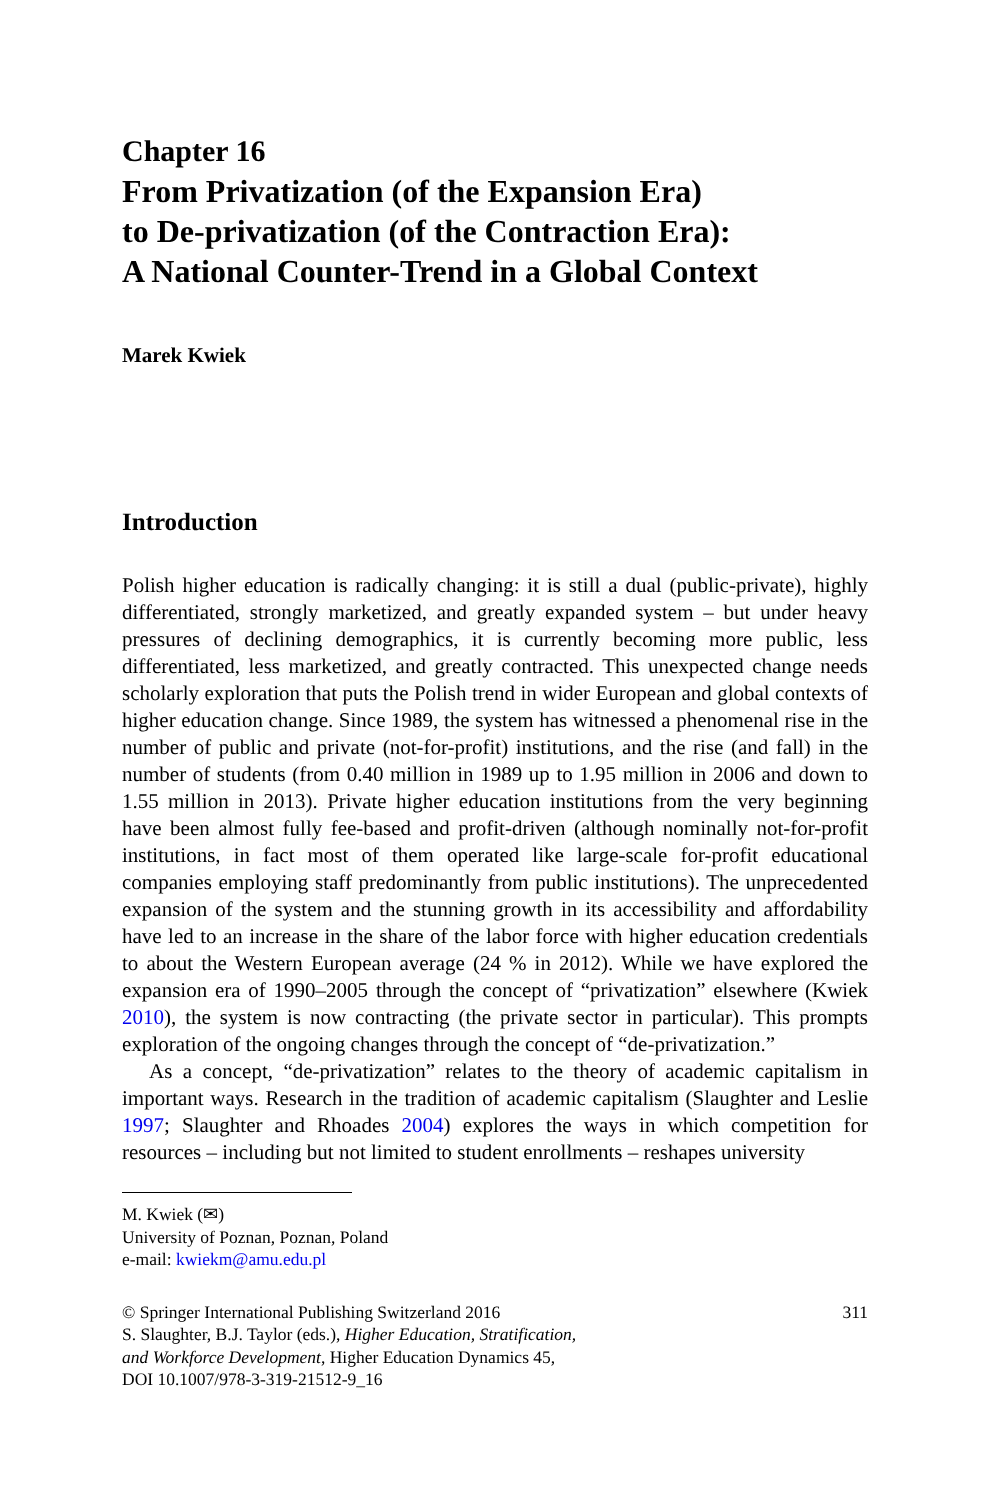Chapter 16
From Privatization (of the Expansion Era)
to De-privatization (of the Contraction Era):
A National Counter-Trend in a Global Context
Marek Kwiek
Introduction
Polish higher education is radically changing: it is still a dual (public-private), highly differentiated, strongly marketized, and greatly expanded system – but under heavy pressures of declining demographics, it is currently becoming more public, less differentiated, less marketized, and greatly contracted. This unexpected change needs scholarly exploration that puts the Polish trend in wider European and global contexts of higher education change. Since 1989, the system has witnessed a phenomenal rise in the number of public and private (not-for-profit) institutions, and the rise (and fall) in the number of students (from 0.40 million in 1989 up to 1.95 million in 2006 and down to 1.55 million in 2013). Private higher education institutions from the very beginning have been almost fully fee-based and profit-driven (although nominally not-for-profit institutions, in fact most of them operated like large-scale for-profit educational companies employing staff predominantly from public institutions). The unprecedented expansion of the system and the stunning growth in its accessibility and affordability have led to an increase in the share of the labor force with higher education credentials to about the Western European average (24 % in 2012). While we have explored the expansion era of 1990–2005 through the concept of “privatization” elsewhere (Kwiek 2010), the system is now contracting (the private sector in particular). This prompts exploration of the ongoing changes through the concept of “de-privatization.”
As a concept, “de-privatization” relates to the theory of academic capitalism in important ways. Research in the tradition of academic capitalism (Slaughter and Leslie 1997; Slaughter and Rhoades 2004) explores the ways in which competition for resources – including but not limited to student enrollments – reshapes university
M. Kwiek (✉)
University of Poznan, Poznan, Poland
e-mail: kwiekm@amu.edu.pl
© Springer International Publishing Switzerland 2016
S. Slaughter, B.J. Taylor (eds.), Higher Education, Stratification,
and Workforce Development, Higher Education Dynamics 45,
DOI 10.1007/978-3-319-21512-9_16
311